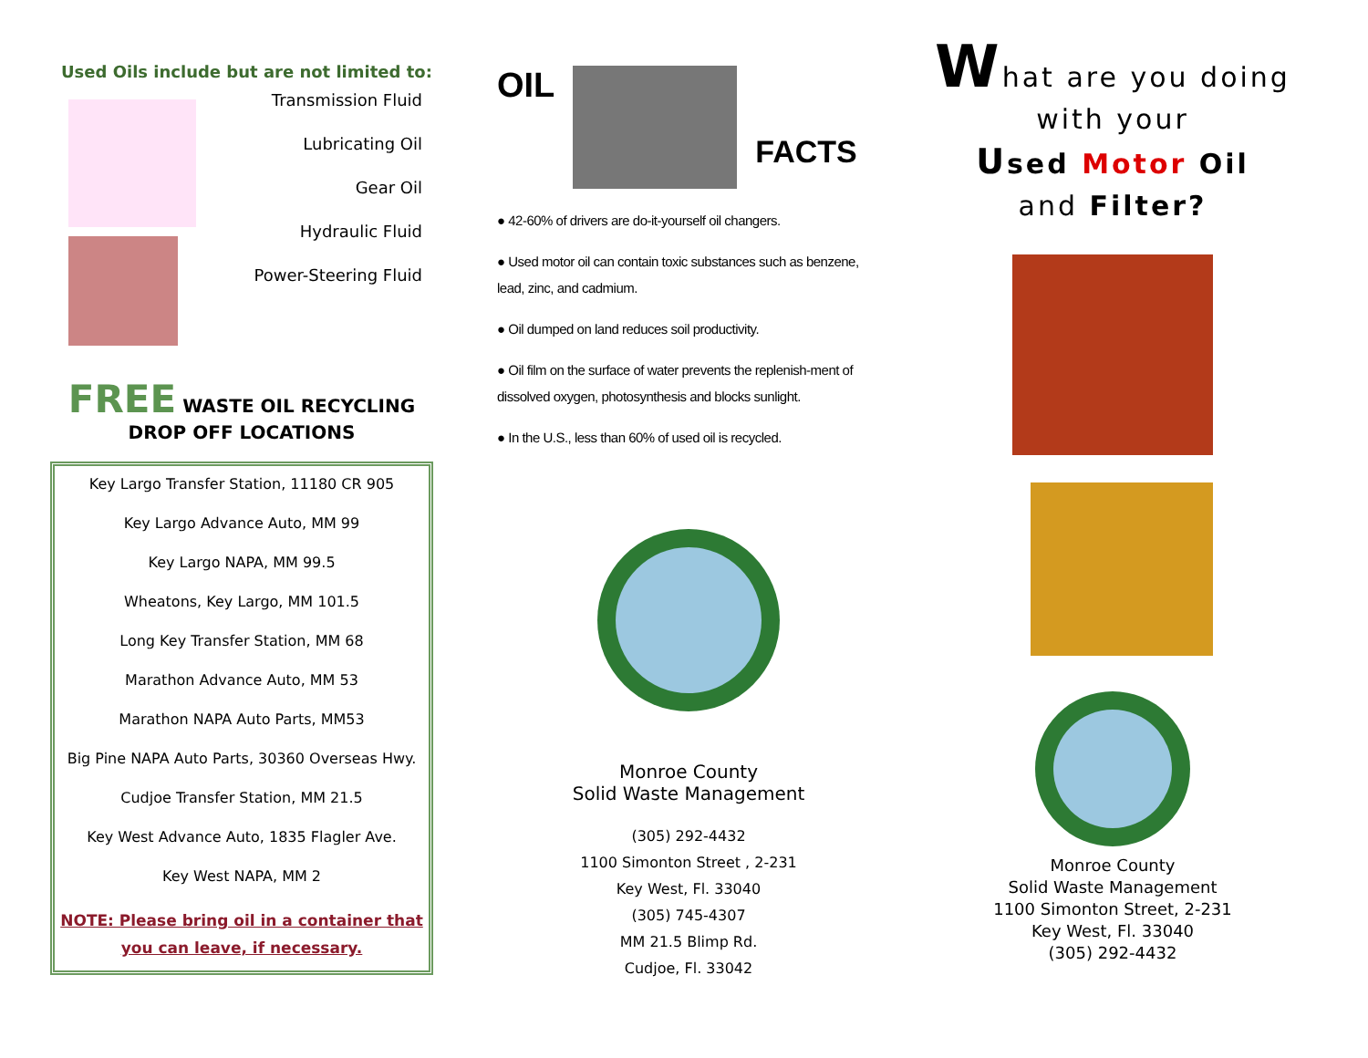Used Oils include but are not limited to:
Transmission Fluid
Lubricating Oil
Gear Oil
Hydraulic Fluid
Power-Steering Fluid
FREE WASTE OIL RECYCLING
DROP OFF LOCATIONS
Key Largo Transfer Station, 11180 CR 905
Key Largo Advance Auto, MM 99
Key Largo NAPA, MM 99.5
Wheatons, Key Largo, MM 101.5
Long Key Transfer Station, MM 68
Marathon Advance Auto, MM 53
Marathon NAPA Auto Parts, MM53
Big Pine NAPA Auto Parts, 30360 Overseas Hwy.
Cudjoe Transfer Station, MM 21.5
Key West Advance Auto, 1835 Flagler Ave.
Key West NAPA, MM 2
NOTE: Please bring oil in a container that
you can leave, if necessary.
OIL
FACTS
● 42-60% of drivers are do-it-yourself oil changers.
● Used motor oil can contain toxic substances such as benzene, lead, zinc, and cadmium.
● Oil dumped on land reduces soil productivity.
● Oil film on the surface of water prevents the replenish-ment of dissolved oxygen, photosynthesis and blocks sunlight.
● In the U.S., less than 60% of used oil is recycled.
Monroe County
Solid Waste Management
(305) 292-4432
1100 Simonton Street , 2-231
Key West, Fl. 33040
(305) 745-4307
MM 21.5 Blimp Rd.
Cudjoe, Fl. 33042
What are you doing
with your
Used Motor Oil
and Filter?
Monroe County
Solid Waste Management
1100 Simonton Street, 2-231
Key West, Fl. 33040
(305) 292-4432